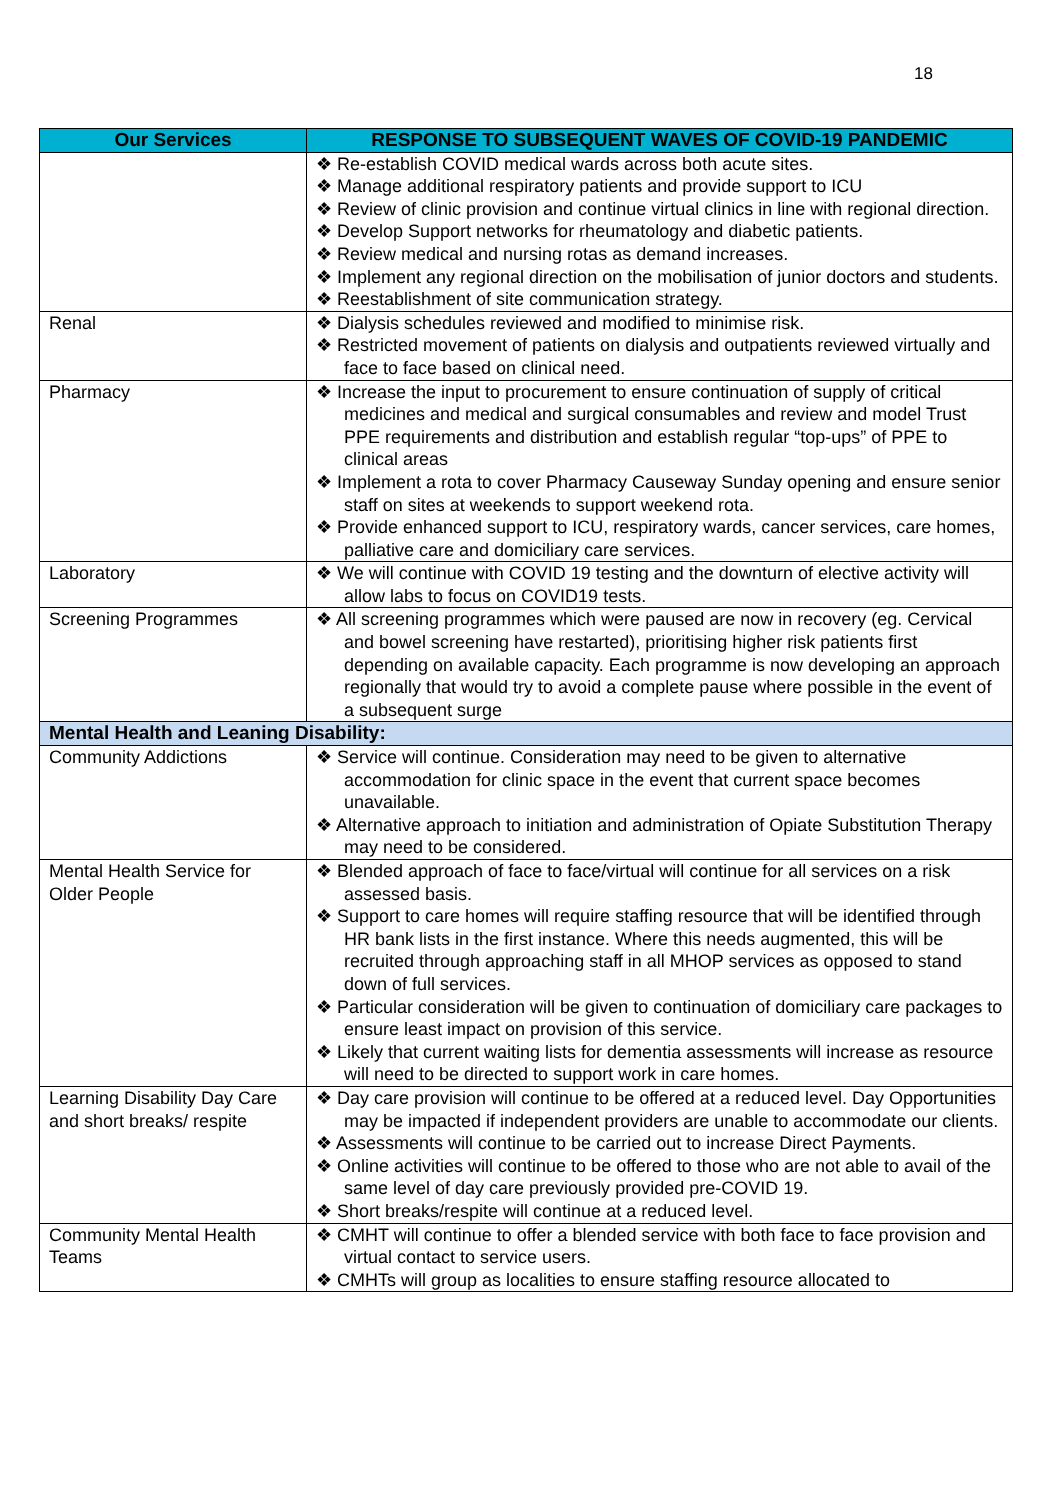18
| Our Services | RESPONSE TO SUBSEQUENT WAVES OF COVID-19 PANDEMIC |
| --- | --- |
| | ❖ Re-establish COVID medical wards across both acute sites. ❖ Manage additional respiratory patients and provide support to ICU ❖ Review of clinic provision and continue virtual clinics in line with regional direction. ❖ Develop Support networks for rheumatology and diabetic patients. ❖ Review medical and nursing rotas as demand increases. ❖ Implement any regional direction on the mobilisation of junior doctors and students. ❖ Reestablishment of site communication strategy. |
| Renal | ❖ Dialysis schedules reviewed and modified to minimise risk. ❖ Restricted movement of patients on dialysis and outpatients reviewed virtually and face to face based on clinical need. |
| Pharmacy | ❖ Increase the input to procurement to ensure continuation of supply of critical medicines and medical and surgical consumables and review and model Trust PPE requirements and distribution and establish regular “top-ups” of PPE to clinical areas ❖ Implement a rota to cover Pharmacy Causeway Sunday opening and ensure senior staff on sites at weekends to support weekend rota. ❖ Provide enhanced support to ICU, respiratory wards, cancer services, care homes, palliative care and domiciliary care services. |
| Laboratory | ❖ We will continue with COVID 19 testing and the downturn of elective activity will allow labs to focus on COVID19 tests. |
| Screening Programmes | ❖ All screening programmes which were paused are now in recovery (eg. Cervical and bowel screening have restarted), prioritising higher risk patients first depending on available capacity. Each programme is now developing an approach regionally that would try to avoid a complete pause where possible in the event of a subsequent surge |
| Mental Health and Leaning Disability: | |
| Community Addictions | ❖ Service will continue. Consideration may need to be given to alternative accommodation for clinic space in the event that current space becomes unavailable. ❖ Alternative approach to initiation and administration of Opiate Substitution Therapy may need to be considered. |
| Mental Health Service for Older People | ❖ Blended approach of face to face/virtual will continue for all services on a risk assessed basis. ❖ Support to care homes will require staffing resource that will be identified through HR bank lists in the first instance. Where this needs augmented, this will be recruited through approaching staff in all MHOP services as opposed to stand down of full services. ❖ Particular consideration will be given to continuation of domiciliary care packages to ensure least impact on provision of this service. ❖ Likely that current waiting lists for dementia assessments will increase as resource will need to be directed to support work in care homes. |
| Learning Disability Day Care and short breaks/ respite | ❖ Day care provision will continue to be offered at a reduced level. Day Opportunities may be impacted if independent providers are unable to accommodate our clients. ❖ Assessments will continue to be carried out to increase Direct Payments. ❖ Online activities will continue to be offered to those who are not able to avail of the same level of day care previously provided pre-COVID 19. ❖ Short breaks/respite will continue at a reduced level. |
| Community Mental Health Teams | ❖ CMHT will continue to offer a blended service with both face to face provision and virtual contact to service users. ❖ CMHTs will group as localities to ensure staffing resource allocated to |